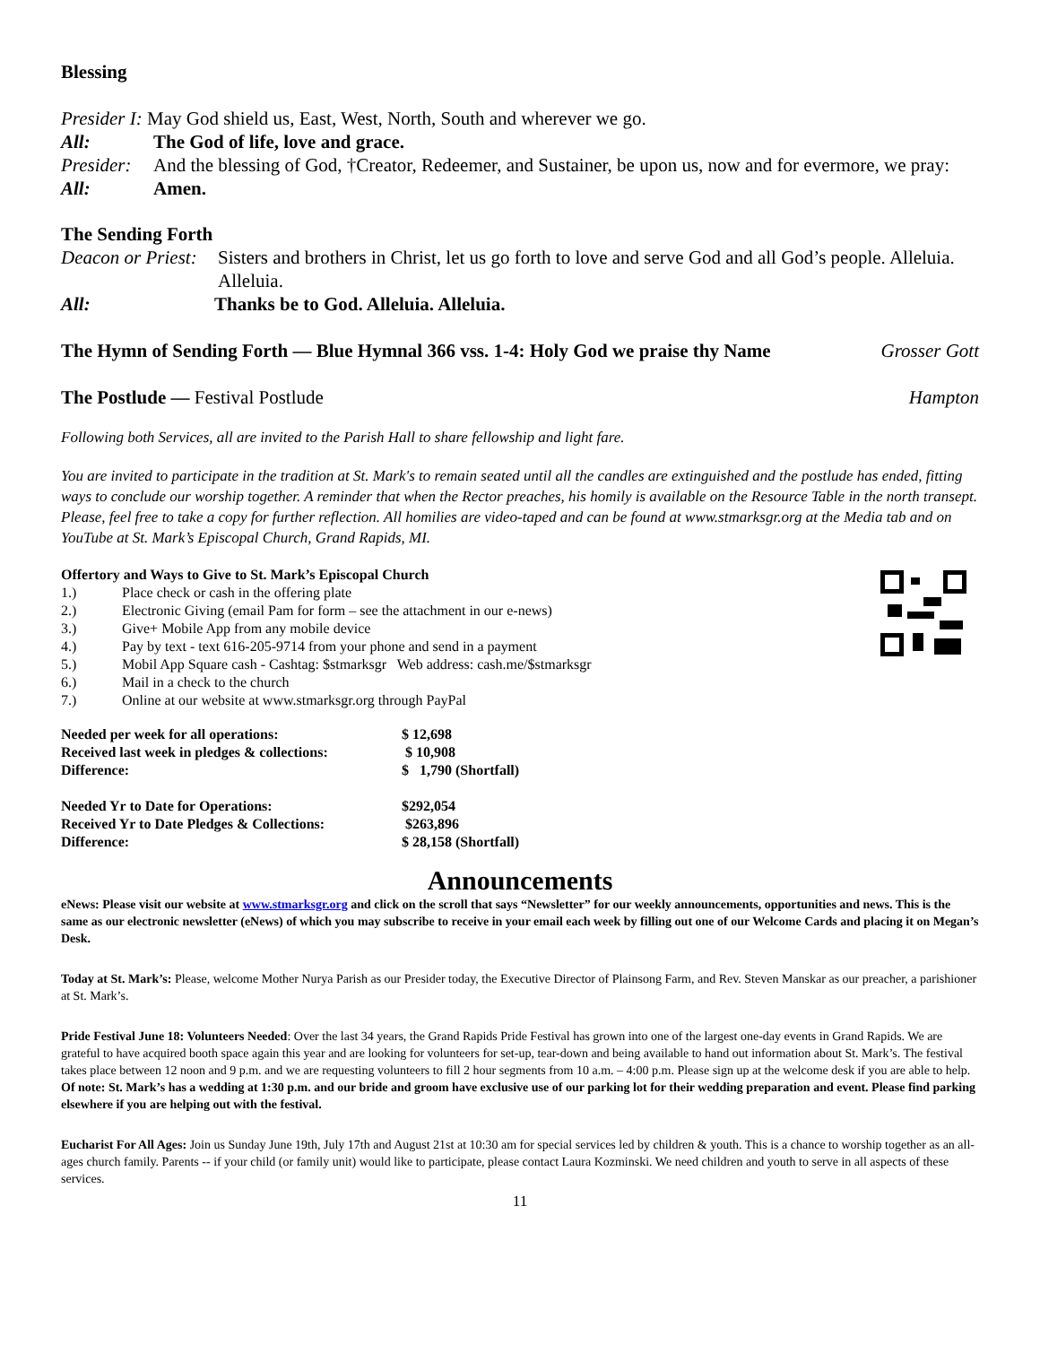Blessing
Presider I: May God shield us, East, West, North, South and wherever we go.
All: The God of life, love and grace.
Presider: And the blessing of God, †Creator, Redeemer, and Sustainer, be upon us, now and for evermore, we pray:
All: Amen.
The Sending Forth
Deacon or Priest: Sisters and brothers in Christ, let us go forth to love and serve God and all God’s people. Alleluia. Alleluia.
All: Thanks be to God. Alleluia. Alleluia.
The Hymn of Sending Forth — Blue Hymnal 366 vss. 1-4: Holy God we praise thy Name Grosser Gott
The Postlude — Festival Postlude Hampton
Following both Services, all are invited to the Parish Hall to share fellowship and light fare.
You are invited to participate in the tradition at St. Mark's to remain seated until all the candles are extinguished and the postlude has ended, fitting ways to conclude our worship together. A reminder that when the Rector preaches, his homily is available on the Resource Table in the north transept. Please, feel free to take a copy for further reflection. All homilies are video-taped and can be found at www.stmarksgr.org at the Media tab and on YouTube at St. Mark’s Episcopal Church, Grand Rapids, MI.
Offertory and Ways to Give to St. Mark’s Episcopal Church
1.) Place check or cash in the offering plate
2.) Electronic Giving (email Pam for form – see the attachment in our e-news)
3.) Give+ Mobile App from any mobile device
4.) Pay by text - text 616-205-9714 from your phone and send in a payment
5.) Mobil App Square cash - Cashtag: $stmarksgr Web address: cash.me/$stmarksgr
6.) Mail in a check to the church
7.) Online at our website at www.stmarksgr.org through PayPal
| Needed per week for all operations: | $ 12,698 |
| Received last week in pledges & collections: | $ 10,908 |
| Difference: | $ 1,790 (Shortfall) |
| Needed Yr to Date for Operations: | $292,054 |
| Received Yr to Date Pledges & Collections: | $263,896 |
| Difference: | $ 28,158 (Shortfall) |
Announcements
eNews: Please visit our website at www.stmarksgr.org and click on the scroll that says “Newsletter” for our weekly announcements, opportunities and news. This is the same as our electronic newsletter (eNews) of which you may subscribe to receive in your email each week by filling out one of our Welcome Cards and placing it on Megan’s Desk.
Today at St. Mark’s: Please, welcome Mother Nurya Parish as our Presider today, the Executive Director of Plainsong Farm, and Rev. Steven Manskar as our preacher, a parishioner at St. Mark’s.
Pride Festival June 18: Volunteers Needed: Over the last 34 years, the Grand Rapids Pride Festival has grown into one of the largest one-day events in Grand Rapids. We are grateful to have acquired booth space again this year and are looking for volunteers for set-up, tear-down and being available to hand out information about St. Mark’s. The festival takes place between 12 noon and 9 p.m. and we are requesting volunteers to fill 2 hour segments from 10 a.m. – 4:00 p.m. Please sign up at the welcome desk if you are able to help. Of note: St. Mark’s has a wedding at 1:30 p.m. and our bride and groom have exclusive use of our parking lot for their wedding preparation and event. Please find parking elsewhere if you are helping out with the festival.
Eucharist For All Ages: Join us Sunday June 19th, July 17th and August 21st at 10:30 am for special services led by children & youth. This is a chance to worship together as an all-ages church family. Parents -- if your child (or family unit) would like to participate, please contact Laura Kozminski. We need children and youth to serve in all aspects of these services.
11